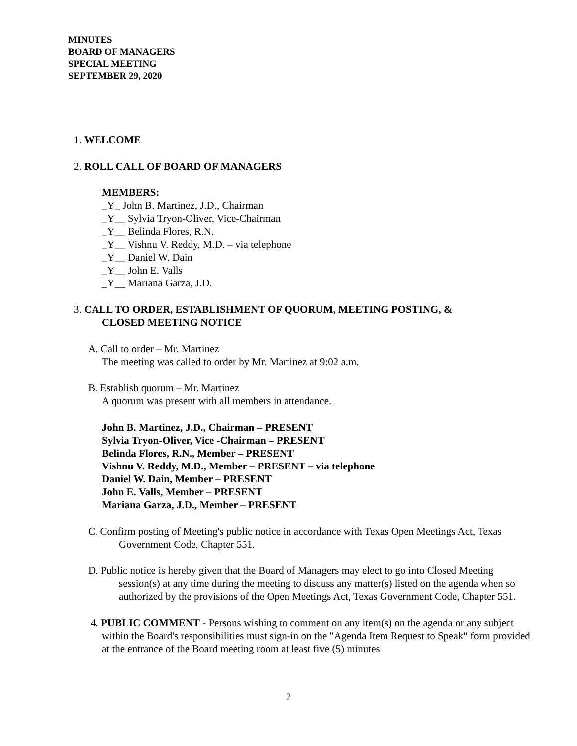MINUTES
BOARD OF MANAGERS
SPECIAL MEETING
SEPTEMBER 29, 2020
1. WELCOME
2. ROLL CALL OF BOARD OF MANAGERS
MEMBERS:
_Y_ John B. Martinez, J.D., Chairman
_Y__ Sylvia Tryon-Oliver, Vice-Chairman
_Y__ Belinda Flores, R.N.
_Y__ Vishnu V. Reddy, M.D. – via telephone
_Y__ Daniel W. Dain
_Y__ John E. Valls
_Y__ Mariana Garza, J.D.
3. CALL TO ORDER, ESTABLISHMENT OF QUORUM, MEETING POSTING, &
CLOSED MEETING NOTICE
A. Call to order – Mr. Martinez
The meeting was called to order by Mr. Martinez at 9:02 a.m.
B. Establish quorum – Mr. Martinez
A quorum was present with all members in attendance.
John B. Martinez, J.D., Chairman – PRESENT
Sylvia Tryon-Oliver, Vice -Chairman – PRESENT
Belinda Flores, R.N., Member – PRESENT
Vishnu V. Reddy, M.D., Member – PRESENT – via telephone
Daniel W. Dain, Member – PRESENT
John E. Valls, Member – PRESENT
Mariana Garza, J.D., Member – PRESENT
C. Confirm posting of Meeting's public notice in accordance with Texas Open Meetings Act, Texas Government Code, Chapter 551.
D. Public notice is hereby given that the Board of Managers may elect to go into Closed Meeting session(s) at any time during the meeting to discuss any matter(s) listed on the agenda when so authorized by the provisions of the Open Meetings Act, Texas Government Code, Chapter 551.
4. PUBLIC COMMENT - Persons wishing to comment on any item(s) on the agenda or any subject within the Board's responsibilities must sign-in on the "Agenda Item Request to Speak" form provided at the entrance of the Board meeting room at least five (5) minutes
2